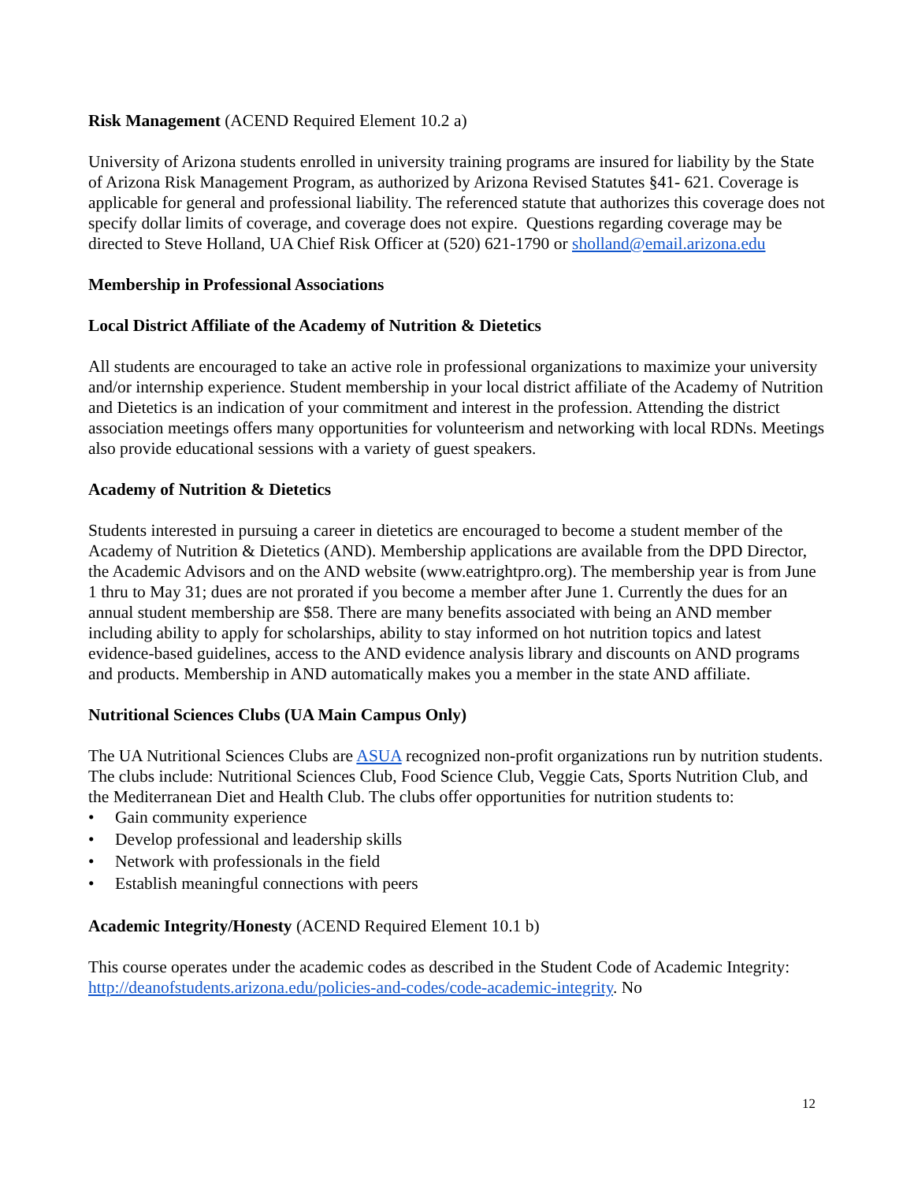Risk Management (ACEND Required Element 10.2 a)
University of Arizona students enrolled in university training programs are insured for liability by the State of Arizona Risk Management Program, as authorized by Arizona Revised Statutes §41- 621. Coverage is applicable for general and professional liability. The referenced statute that authorizes this coverage does not specify dollar limits of coverage, and coverage does not expire. Questions regarding coverage may be directed to Steve Holland, UA Chief Risk Officer at (520) 621-1790 or sholland@email.arizona.edu
Membership in Professional Associations
Local District Affiliate of the Academy of Nutrition & Dietetics
All students are encouraged to take an active role in professional organizations to maximize your university and/or internship experience. Student membership in your local district affiliate of the Academy of Nutrition and Dietetics is an indication of your commitment and interest in the profession. Attending the district association meetings offers many opportunities for volunteerism and networking with local RDNs. Meetings also provide educational sessions with a variety of guest speakers.
Academy of Nutrition & Dietetics
Students interested in pursuing a career in dietetics are encouraged to become a student member of the Academy of Nutrition & Dietetics (AND). Membership applications are available from the DPD Director, the Academic Advisors and on the AND website (www.eatrightpro.org). The membership year is from June 1 thru to May 31; dues are not prorated if you become a member after June 1. Currently the dues for an annual student membership are $58. There are many benefits associated with being an AND member including ability to apply for scholarships, ability to stay informed on hot nutrition topics and latest evidence-based guidelines, access to the AND evidence analysis library and discounts on AND programs and products. Membership in AND automatically makes you a member in the state AND affiliate.
Nutritional Sciences Clubs (UA Main Campus Only)
The UA Nutritional Sciences Clubs are ASUA recognized non-profit organizations run by nutrition students. The clubs include: Nutritional Sciences Club, Food Science Club, Veggie Cats, Sports Nutrition Club, and the Mediterranean Diet and Health Club. The clubs offer opportunities for nutrition students to:
• Gain community experience
• Develop professional and leadership skills
• Network with professionals in the field
• Establish meaningful connections with peers
Academic Integrity/Honesty (ACEND Required Element 10.1 b)
This course operates under the academic codes as described in the Student Code of Academic Integrity: http://deanofstudents.arizona.edu/policies-and-codes/code-academic-integrity. No
12